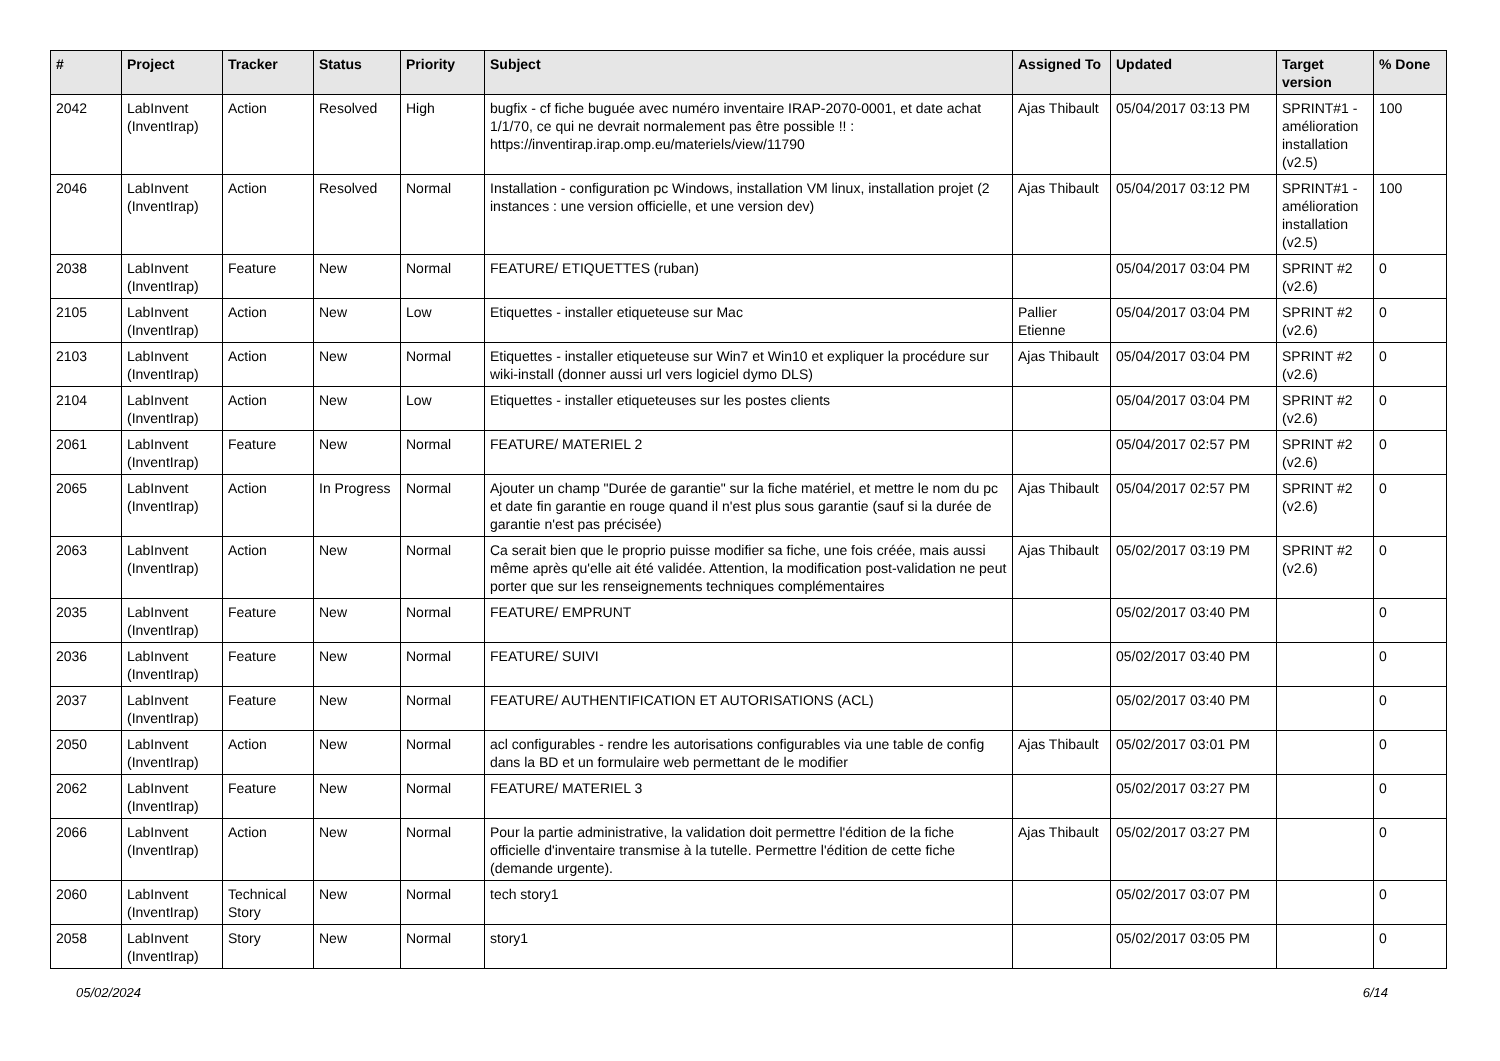| # | Project | Tracker | Status | Priority | Subject | Assigned To | Updated | Target version | % Done |
| --- | --- | --- | --- | --- | --- | --- | --- | --- | --- |
| 2042 | LabInvent (InventIrap) | Action | Resolved | High | bugfix - cf fiche buguée avec numéro inventaire IRAP-2070-0001, et date achat 1/1/70, ce qui ne devrait normalement pas être possible !! : https://inventirap.irap.omp.eu/materiels/view/11790 | Ajas Thibault | 05/04/2017 03:13 PM | SPRINT#1 - amélioration installation (v2.5) | 100 |
| 2046 | LabInvent (InventIrap) | Action | Resolved | Normal | Installation - configuration pc Windows, installation VM linux, installation projet (2 instances : une version officielle, et une version dev) | Ajas Thibault | 05/04/2017 03:12 PM | SPRINT#1 - amélioration installation (v2.5) | 100 |
| 2038 | LabInvent (InventIrap) | Feature | New | Normal | FEATURE/ ETIQUETTES (ruban) | | 05/04/2017 03:04 PM | SPRINT #2 (v2.6) | 0 |
| 2105 | LabInvent (InventIrap) | Action | New | Low | Etiquettes - installer etiqueteuse sur Mac | Pallier Etienne | 05/04/2017 03:04 PM | SPRINT #2 (v2.6) | 0 |
| 2103 | LabInvent (InventIrap) | Action | New | Normal | Etiquettes - installer etiqueteuse sur Win7 et Win10 et expliquer la procédure sur wiki-install (donner aussi url vers logiciel dymo DLS) | Ajas Thibault | 05/04/2017 03:04 PM | SPRINT #2 (v2.6) | 0 |
| 2104 | LabInvent (InventIrap) | Action | New | Low | Etiquettes - installer etiqueteuses sur les postes clients | | 05/04/2017 03:04 PM | SPRINT #2 (v2.6) | 0 |
| 2061 | LabInvent (InventIrap) | Feature | New | Normal | FEATURE/ MATERIEL 2 | | 05/04/2017 02:57 PM | SPRINT #2 (v2.6) | 0 |
| 2065 | LabInvent (InventIrap) | Action | In Progress | Normal | Ajouter un champ "Durée de garantie" sur la fiche matériel, et mettre le nom du pc et date fin garantie en rouge quand il n'est plus sous garantie (sauf si la durée de garantie n'est pas précisée) | Ajas Thibault | 05/04/2017 02:57 PM | SPRINT #2 (v2.6) | 0 |
| 2063 | LabInvent (InventIrap) | Action | New | Normal | Ca serait bien que le proprio puisse modifier sa fiche, une fois créée, mais aussi même après qu'elle ait été validée. Attention, la modification post-validation ne peut porter que sur les renseignements techniques complémentaires | Ajas Thibault | 05/02/2017 03:19 PM | SPRINT #2 (v2.6) | 0 |
| 2035 | LabInvent (InventIrap) | Feature | New | Normal | FEATURE/ EMPRUNT | | 05/02/2017 03:40 PM | | 0 |
| 2036 | LabInvent (InventIrap) | Feature | New | Normal | FEATURE/ SUIVI | | 05/02/2017 03:40 PM | | 0 |
| 2037 | LabInvent (InventIrap) | Feature | New | Normal | FEATURE/ AUTHENTIFICATION ET AUTORISATIONS (ACL) | | 05/02/2017 03:40 PM | | 0 |
| 2050 | LabInvent (InventIrap) | Action | New | Normal | acl configurables - rendre les autorisations configurables via une table de config dans la BD et un formulaire web permettant de le modifier | Ajas Thibault | 05/02/2017 03:01 PM | | 0 |
| 2062 | LabInvent (InventIrap) | Feature | New | Normal | FEATURE/ MATERIEL 3 | | 05/02/2017 03:27 PM | | 0 |
| 2066 | LabInvent (InventIrap) | Action | New | Normal | Pour la partie administrative, la validation doit permettre l'édition de la fiche officielle d'inventaire transmise à la tutelle. Permettre l'édition de cette fiche (demande urgente). | Ajas Thibault | 05/02/2017 03:27 PM | | 0 |
| 2060 | LabInvent (InventIrap) | Technical Story | New | Normal | tech story1 | | 05/02/2017 03:07 PM | | 0 |
| 2058 | LabInvent (InventIrap) | Story | New | Normal | story1 | | 05/02/2017 03:05 PM | | 0 |
05/02/2024 6/14